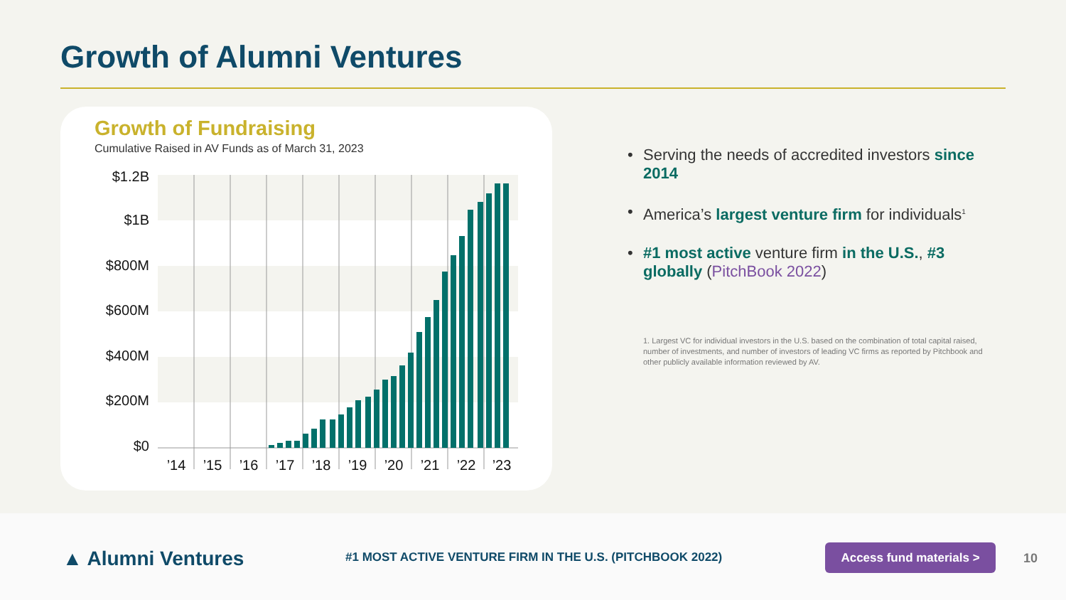Growth of Alumni Ventures
Growth of Fundraising
Cumulative Raised in AV Funds as of March 31, 2023
$1.2B
$1B
$800M
$600M
$400M
$200M
$0
’14
’15
’16
’17
’18
’19
’20
’21
’22
’23
• Serving the needs of accredited investors since 2014
• America’s largest venture firm for individuals<sup>1</sup>
• #1 most active venture firm in the U.S., #3 globally (PitchBook 2022)
1. Largest VC for individual investors in the U.S. based on the combination of total capital raised, number of investments, and number of investors of leading VC firms as reported by Pitchbook and other publicly available information reviewed by AV.
▲ Alumni Ventures
#1 MOST ACTIVE VENTURE FIRM IN THE U.S. (PITCHBOOK 2022)
Access fund materials >
10